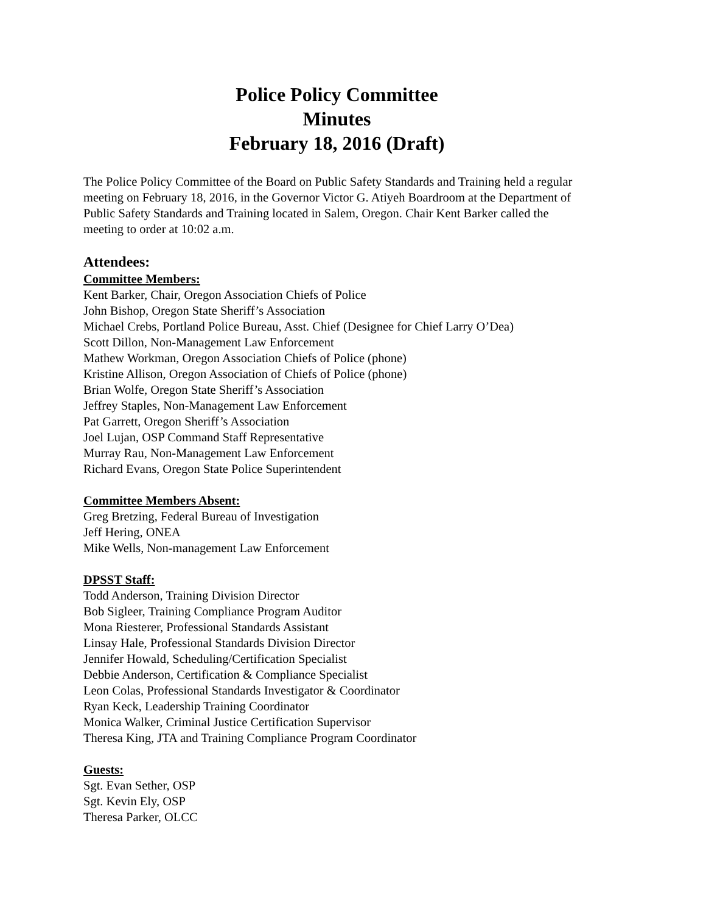Police Policy Committee
Minutes
February 18, 2016 (Draft)
The Police Policy Committee of the Board on Public Safety Standards and Training held a regular meeting on February 18, 2016, in the Governor Victor G. Atiyeh Boardroom at the Department of Public Safety Standards and Training located in Salem, Oregon. Chair Kent Barker called the meeting to order at 10:02 a.m.
Attendees:
Committee Members:
Kent Barker, Chair, Oregon Association Chiefs of Police
John Bishop, Oregon State Sheriff’s Association
Michael Crebs, Portland Police Bureau, Asst. Chief (Designee for Chief Larry O’Dea)
Scott Dillon, Non-Management Law Enforcement
Mathew Workman, Oregon Association Chiefs of Police (phone)
Kristine Allison, Oregon Association of Chiefs of Police (phone)
Brian Wolfe, Oregon State Sheriff’s Association
Jeffrey Staples, Non-Management Law Enforcement
Pat Garrett, Oregon Sheriff’s Association
Joel Lujan, OSP Command Staff Representative
Murray Rau, Non-Management Law Enforcement
Richard Evans, Oregon State Police Superintendent
Committee Members Absent:
Greg Bretzing, Federal Bureau of Investigation
Jeff Hering, ONEA
Mike Wells, Non-management Law Enforcement
DPSST Staff:
Todd Anderson, Training Division Director
Bob Sigleer, Training Compliance Program Auditor
Mona Riesterer, Professional Standards Assistant
Linsay Hale, Professional Standards Division Director
Jennifer Howald, Scheduling/Certification Specialist
Debbie Anderson, Certification & Compliance Specialist
Leon Colas, Professional Standards Investigator & Coordinator
Ryan Keck, Leadership Training Coordinator
Monica Walker, Criminal Justice Certification Supervisor
Theresa King, JTA and Training Compliance Program Coordinator
Guests:
Sgt. Evan Sether, OSP
Sgt. Kevin Ely, OSP
Theresa Parker, OLCC